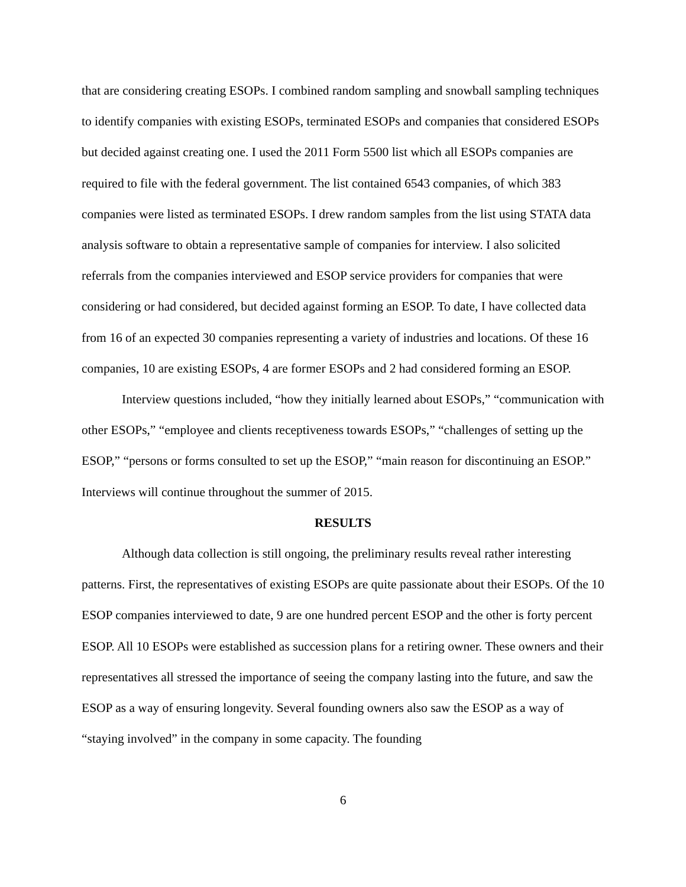that are considering creating ESOPs. I combined random sampling and snowball sampling techniques to identify companies with existing ESOPs, terminated ESOPs and companies that considered ESOPs but decided against creating one. I used the 2011 Form 5500 list which all ESOPs companies are required to file with the federal government. The list contained 6543 companies, of which 383 companies were listed as terminated ESOPs. I drew random samples from the list using STATA data analysis software to obtain a representative sample of companies for interview. I also solicited referrals from the companies interviewed and ESOP service providers for companies that were considering or had considered, but decided against forming an ESOP. To date, I have collected data from 16 of an expected 30 companies representing a variety of industries and locations. Of these 16 companies, 10 are existing ESOPs, 4 are former ESOPs and 2 had considered forming an ESOP.
Interview questions included, “how they initially learned about ESOPs,” “communication with other ESOPs,” “employee and clients receptiveness towards ESOPs,” “challenges of setting up the ESOP,” “persons or forms consulted to set up the ESOP,” “main reason for discontinuing an ESOP.” Interviews will continue throughout the summer of 2015.
RESULTS
Although data collection is still ongoing, the preliminary results reveal rather interesting patterns. First, the representatives of existing ESOPs are quite passionate about their ESOPs. Of the 10 ESOP companies interviewed to date, 9 are one hundred percent ESOP and the other is forty percent ESOP. All 10 ESOPs were established as succession plans for a retiring owner. These owners and their representatives all stressed the importance of seeing the company lasting into the future, and saw the ESOP as a way of ensuring longevity. Several founding owners also saw the ESOP as a way of “staying involved” in the company in some capacity. The founding
6